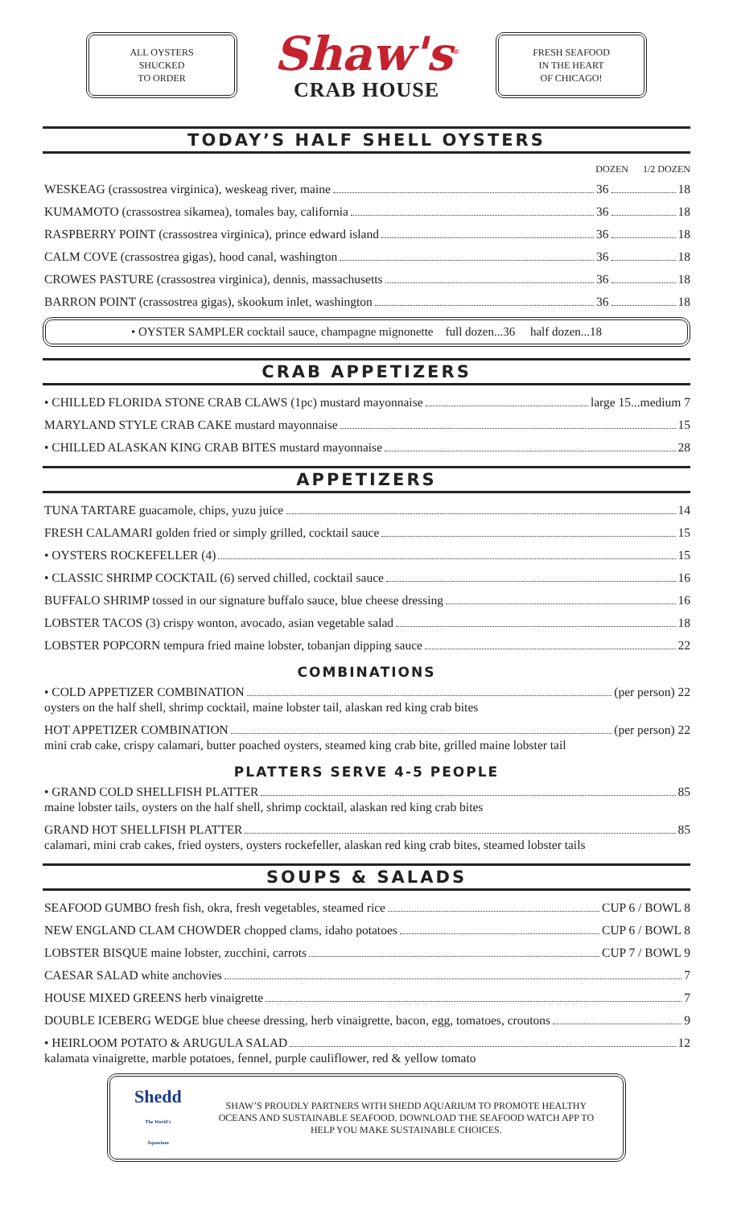ALL OYSTERS
SHUCKED
TO ORDER
Shaw's<sup>®</sup>
CRAB HOUSE
FRESH SEAFOOD
IN THE HEART
OF CHICAGO!
TODAY’S HALF SHELL OYSTERS
DOZEN 1/2 DOZEN
WESKEAG (crassostrea virginica), weskeag river, maine 36 18
KUMAMOTO (crassostrea sikamea), tomales bay, california 36 18
RASPBERRY POINT (crassostrea virginica), prince edward island 36 18
CALM COVE (crassostrea gigas), hood canal, washington 36 18
CROWES PASTURE (crassostrea virginica), dennis, massachusetts 36 18
BARRON POINT (crassostrea gigas), skookum inlet, washington 36 18
• OYSTER SAMPLER cocktail sauce, champagne mignonette full dozen...36 half dozen...18
CRAB APPETIZERS
• CHILLED FLORIDA STONE CRAB CLAWS (1pc) mustard mayonnaise large 15...medium 7
MARYLAND STYLE CRAB CAKE mustard mayonnaise 15
• CHILLED ALASKAN KING CRAB BITES mustard mayonnaise 28
APPETIZERS
TUNA TARTARE guacamole, chips, yuzu juice 14
FRESH CALAMARI golden fried or simply grilled, cocktail sauce 15
• OYSTERS ROCKEFELLER (4) 15
• CLASSIC SHRIMP COCKTAIL (6) served chilled, cocktail sauce 16
BUFFALO SHRIMP tossed in our signature buffalo sauce, blue cheese dressing 16
LOBSTER TACOS (3) crispy wonton, avocado, asian vegetable salad 18
LOBSTER POPCORN tempura fried maine lobster, tobanjan dipping sauce 22
COMBINATIONS
• COLD APPETIZER COMBINATION (per person) 22
oysters on the half shell, shrimp cocktail, maine lobster tail, alaskan red king crab bites
HOT APPETIZER COMBINATION (per person) 22
mini crab cake, crispy calamari, butter poached oysters, steamed king crab bite, grilled maine lobster tail
PLATTERS SERVE 4-5 PEOPLE
• GRAND COLD SHELLFISH PLATTER 85
maine lobster tails, oysters on the half shell, shrimp cocktail, alaskan red king crab bites
GRAND HOT SHELLFISH PLATTER 85
calamari, mini crab cakes, fried oysters, oysters rockefeller, alaskan red king crab bites, steamed lobster tails
SOUPS & SALADS
SEAFOOD GUMBO fresh fish, okra, fresh vegetables, steamed rice CUP 6 / BOWL 8
NEW ENGLAND CLAM CHOWDER chopped clams, idaho potatoes CUP 6 / BOWL 8
LOBSTER BISQUE maine lobster, zucchini, carrots CUP 7 / BOWL 9
CAESAR SALAD white anchovies 7
HOUSE MIXED GREENS herb vinaigrette 7
DOUBLE ICEBERG WEDGE blue cheese dressing, herb vinaigrette, bacon, egg, tomatoes, croutons 9
• HEIRLOOM POTATO & ARUGULA SALAD 12
kalamata vinaigrette, marble potatoes, fennel, purple cauliflower, red & yellow tomato
Shedd
The World's Aquarium
SHAW’S PROUDLY PARTNERS WITH SHEDD AQUARIUM TO PROMOTE HEALTHY OCEANS AND SUSTAINABLE SEAFOOD. DOWNLOAD THE SEAFOOD WATCH APP TO HELP YOU MAKE SUSTAINABLE CHOICES.